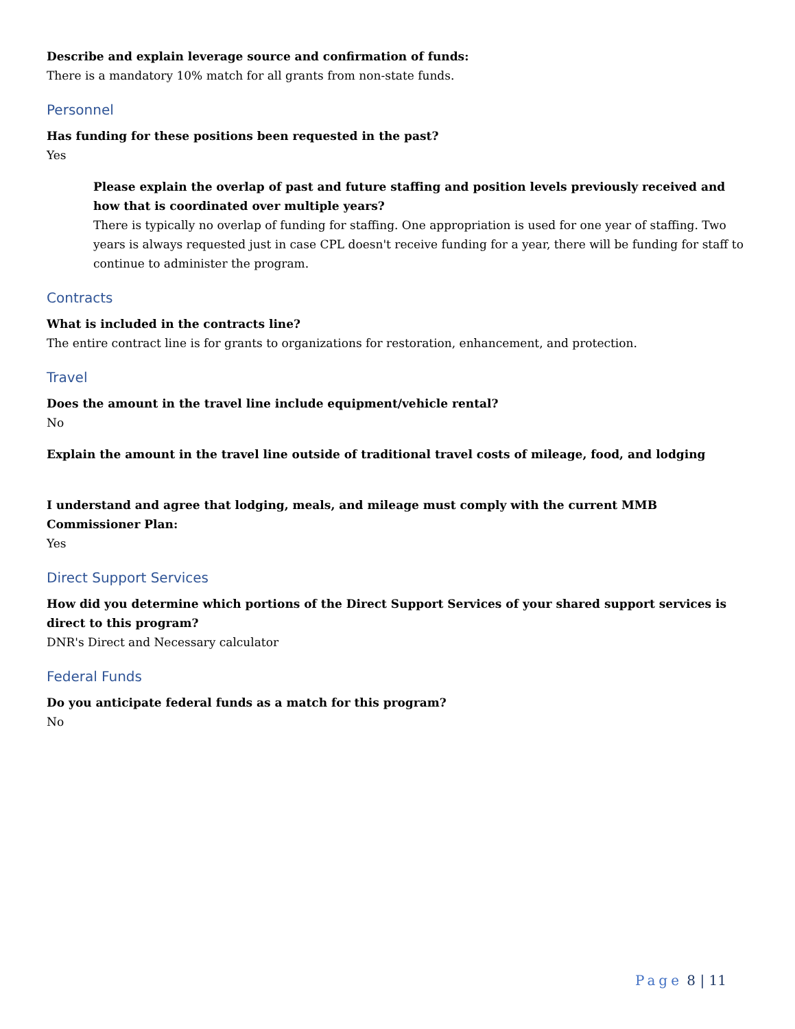Describe and explain leverage source and confirmation of funds:
There is a mandatory 10% match for all grants from non-state funds.
Personnel
Has funding for these positions been requested in the past?
Yes
Please explain the overlap of past and future staffing and position levels previously received and how that is coordinated over multiple years?
There is typically no overlap of funding for staffing. One appropriation is used for one year of staffing. Two years is always requested just in case CPL doesn't receive funding for a year, there will be funding for staff to continue to administer the program.
Contracts
What is included in the contracts line?
The entire contract line is for grants to organizations for restoration, enhancement, and protection.
Travel
Does the amount in the travel line include equipment/vehicle rental?
No
Explain the amount in the travel line outside of traditional travel costs of mileage, food, and lodging
I understand and agree that lodging, meals, and mileage must comply with the current MMB Commissioner Plan:
Yes
Direct Support Services
How did you determine which portions of the Direct Support Services of your shared support services is direct to this program?
DNR's Direct and Necessary calculator
Federal Funds
Do you anticipate federal funds as a match for this program?
No
Page 8 | 11